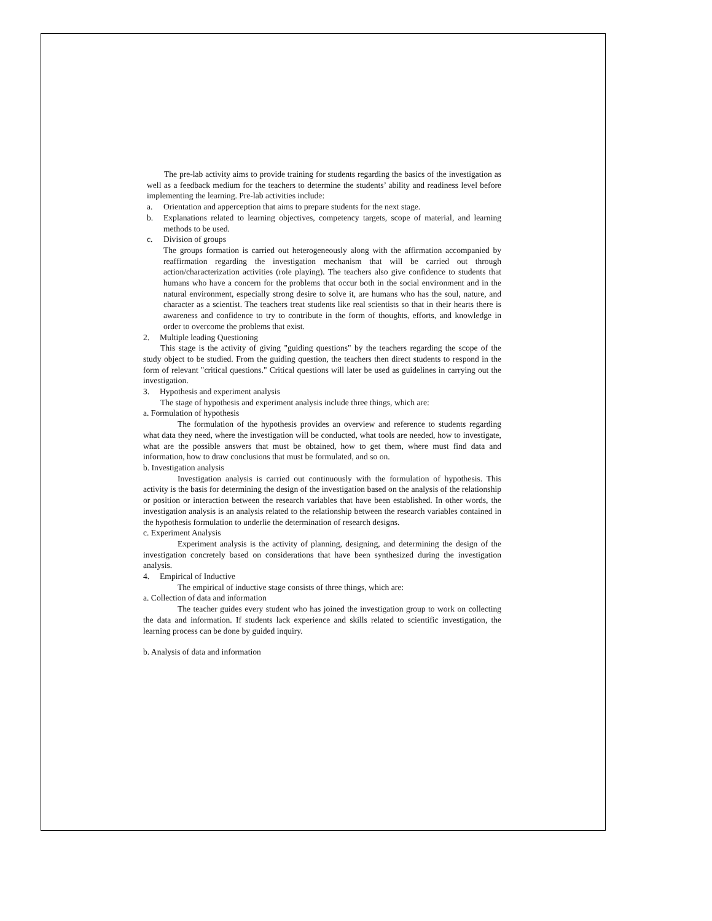The pre-lab activity aims to provide training for students regarding the basics of the investigation as well as a feedback medium for the teachers to determine the students’ ability and readiness level before implementing the learning. Pre-lab activities include:
a. Orientation and apperception that aims to prepare students for the next stage.
b. Explanations related to learning objectives, competency targets, scope of material, and learning methods to be used.
c. Division of groups
The groups formation is carried out heterogeneously along with the affirmation accompanied by reaffirmation regarding the investigation mechanism that will be carried out through action/characterization activities (role playing). The teachers also give confidence to students that humans who have a concern for the problems that occur both in the social environment and in the natural environment, especially strong desire to solve it, are humans who has the soul, nature, and character as a scientist. The teachers treat students like real scientists so that in their hearts there is awareness and confidence to try to contribute in the form of thoughts, efforts, and knowledge in order to overcome the problems that exist.
2. Multiple leading Questioning
This stage is the activity of giving "guiding questions" by the teachers regarding the scope of the study object to be studied. From the guiding question, the teachers then direct students to respond in the form of relevant "critical questions." Critical questions will later be used as guidelines in carrying out the investigation.
3. Hypothesis and experiment analysis
The stage of hypothesis and experiment analysis include three things, which are:
a. Formulation of hypothesis
The formulation of the hypothesis provides an overview and reference to students regarding what data they need, where the investigation will be conducted, what tools are needed, how to investigate, what are the possible answers that must be obtained, how to get them, where must find data and information, how to draw conclusions that must be formulated, and so on.
b. Investigation analysis
Investigation analysis is carried out continuously with the formulation of hypothesis. This activity is the basis for determining the design of the investigation based on the analysis of the relationship or position or interaction between the research variables that have been established. In other words, the investigation analysis is an analysis related to the relationship between the research variables contained in the hypothesis formulation to underlie the determination of research designs.
c. Experiment Analysis
Experiment analysis is the activity of planning, designing, and determining the design of the investigation concretely based on considerations that have been synthesized during the investigation analysis.
4. Empirical of Inductive
The empirical of inductive stage consists of three things, which are:
a. Collection of data and information
The teacher guides every student who has joined the investigation group to work on collecting the data and information. If students lack experience and skills related to scientific investigation, the learning process can be done by guided inquiry.
b. Analysis of data and information